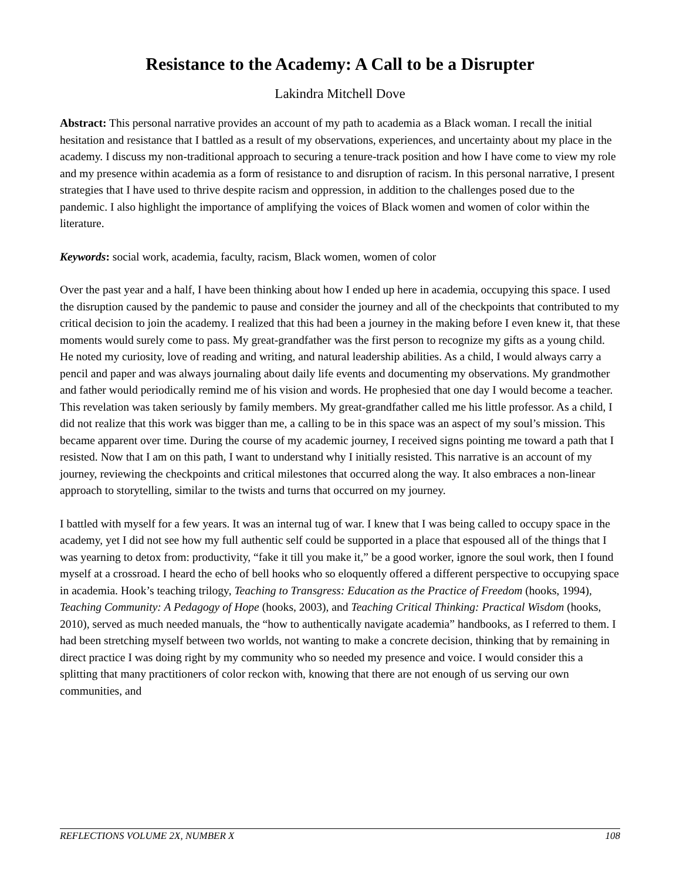Resistance to the Academy: A Call to be a Disrupter
Lakindra Mitchell Dove
Abstract: This personal narrative provides an account of my path to academia as a Black woman. I recall the initial hesitation and resistance that I battled as a result of my observations, experiences, and uncertainty about my place in the academy. I discuss my non-traditional approach to securing a tenure-track position and how I have come to view my role and my presence within academia as a form of resistance to and disruption of racism. In this personal narrative, I present strategies that I have used to thrive despite racism and oppression, in addition to the challenges posed due to the pandemic. I also highlight the importance of amplifying the voices of Black women and women of color within the literature.
Keywords: social work, academia, faculty, racism, Black women, women of color
Over the past year and a half, I have been thinking about how I ended up here in academia, occupying this space. I used the disruption caused by the pandemic to pause and consider the journey and all of the checkpoints that contributed to my critical decision to join the academy. I realized that this had been a journey in the making before I even knew it, that these moments would surely come to pass. My great-grandfather was the first person to recognize my gifts as a young child. He noted my curiosity, love of reading and writing, and natural leadership abilities. As a child, I would always carry a pencil and paper and was always journaling about daily life events and documenting my observations. My grandmother and father would periodically remind me of his vision and words. He prophesied that one day I would become a teacher. This revelation was taken seriously by family members. My great-grandfather called me his little professor. As a child, I did not realize that this work was bigger than me, a calling to be in this space was an aspect of my soul’s mission. This became apparent over time. During the course of my academic journey, I received signs pointing me toward a path that I resisted. Now that I am on this path, I want to understand why I initially resisted. This narrative is an account of my journey, reviewing the checkpoints and critical milestones that occurred along the way. It also embraces a non-linear approach to storytelling, similar to the twists and turns that occurred on my journey.
I battled with myself for a few years. It was an internal tug of war. I knew that I was being called to occupy space in the academy, yet I did not see how my full authentic self could be supported in a place that espoused all of the things that I was yearning to detox from: productivity, “fake it till you make it,” be a good worker, ignore the soul work, then I found myself at a crossroad. I heard the echo of bell hooks who so eloquently offered a different perspective to occupying space in academia. Hook’s teaching trilogy, Teaching to Transgress: Education as the Practice of Freedom (hooks, 1994), Teaching Community: A Pedagogy of Hope (hooks, 2003), and Teaching Critical Thinking: Practical Wisdom (hooks, 2010), served as much needed manuals, the “how to authentically navigate academia” handbooks, as I referred to them. I had been stretching myself between two worlds, not wanting to make a concrete decision, thinking that by remaining in direct practice I was doing right by my community who so needed my presence and voice. I would consider this a splitting that many practitioners of color reckon with, knowing that there are not enough of us serving our own communities, and
REFLECTIONS VOLUME 2X, NUMBER X 108